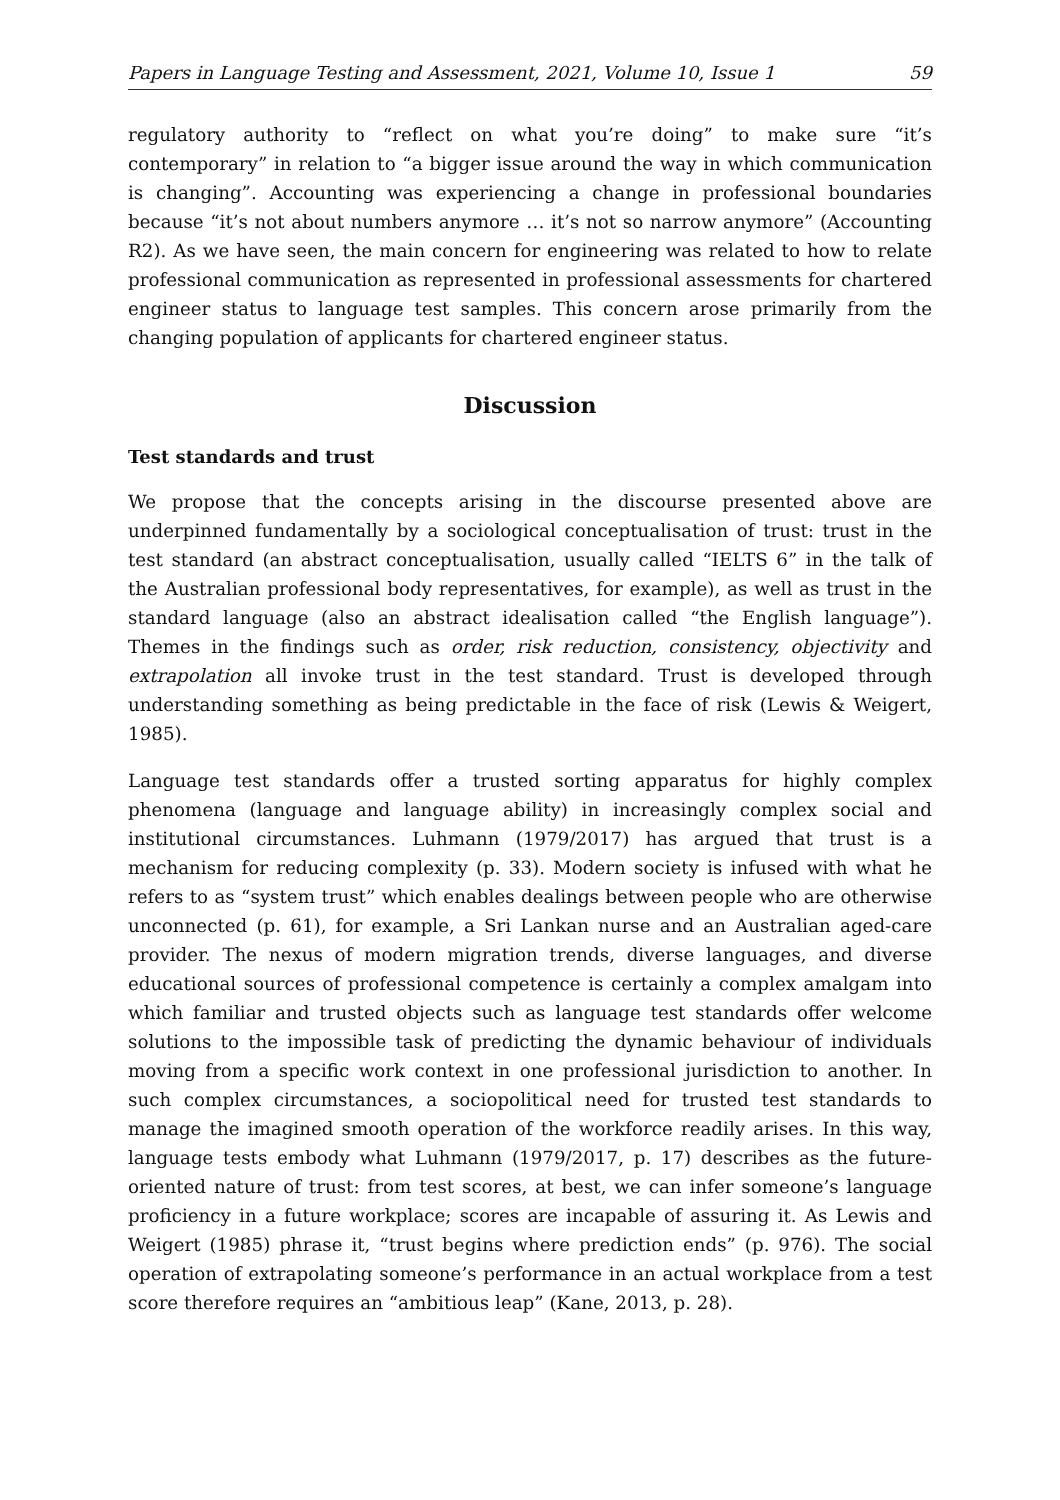Papers in Language Testing and Assessment, 2021, Volume 10, Issue 1 59
regulatory authority to “reflect on what you’re doing” to make sure “it’s contemporary” in relation to “a bigger issue around the way in which communication is changing”. Accounting was experiencing a change in professional boundaries because “it’s not about numbers anymore … it’s not so narrow anymore” (Accounting R2). As we have seen, the main concern for engineering was related to how to relate professional communication as represented in professional assessments for chartered engineer status to language test samples. This concern arose primarily from the changing population of applicants for chartered engineer status.
Discussion
Test standards and trust
We propose that the concepts arising in the discourse presented above are underpinned fundamentally by a sociological conceptualisation of trust: trust in the test standard (an abstract conceptualisation, usually called “IELTS 6” in the talk of the Australian professional body representatives, for example), as well as trust in the standard language (also an abstract idealisation called “the English language”). Themes in the findings such as order, risk reduction, consistency, objectivity and extrapolation all invoke trust in the test standard. Trust is developed through understanding something as being predictable in the face of risk (Lewis & Weigert, 1985).
Language test standards offer a trusted sorting apparatus for highly complex phenomena (language and language ability) in increasingly complex social and institutional circumstances. Luhmann (1979/2017) has argued that trust is a mechanism for reducing complexity (p. 33). Modern society is infused with what he refers to as “system trust” which enables dealings between people who are otherwise unconnected (p. 61), for example, a Sri Lankan nurse and an Australian aged-care provider. The nexus of modern migration trends, diverse languages, and diverse educational sources of professional competence is certainly a complex amalgam into which familiar and trusted objects such as language test standards offer welcome solutions to the impossible task of predicting the dynamic behaviour of individuals moving from a specific work context in one professional jurisdiction to another. In such complex circumstances, a sociopolitical need for trusted test standards to manage the imagined smooth operation of the workforce readily arises. In this way, language tests embody what Luhmann (1979/2017, p. 17) describes as the future-oriented nature of trust: from test scores, at best, we can infer someone’s language proficiency in a future workplace; scores are incapable of assuring it. As Lewis and Weigert (1985) phrase it, “trust begins where prediction ends” (p. 976). The social operation of extrapolating someone’s performance in an actual workplace from a test score therefore requires an “ambitious leap” (Kane, 2013, p. 28).